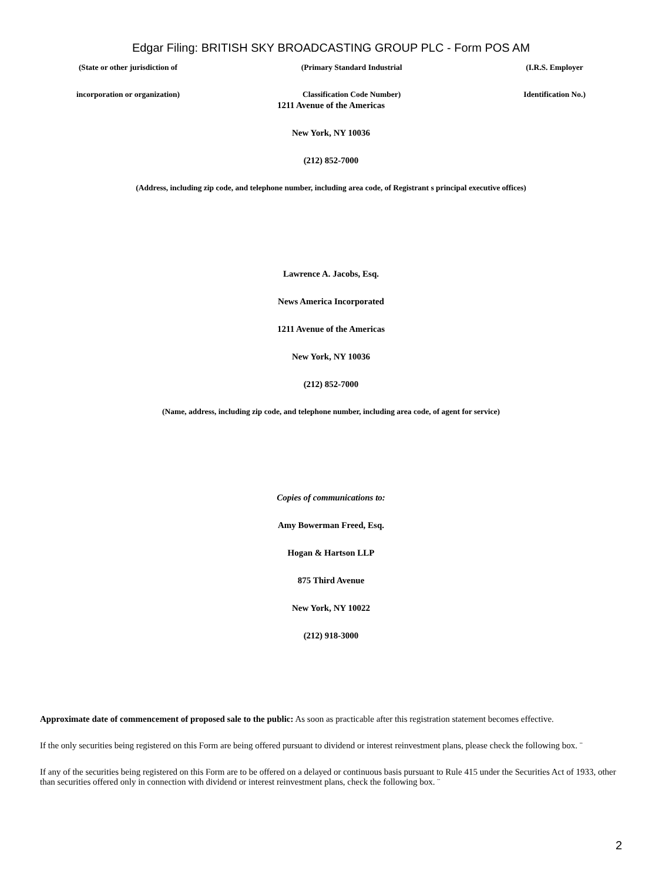Edgar Filing: BRITISH SKY BROADCASTING GROUP PLC - Form POS AM
(State or other jurisdiction of
incorporation or organization)
(Primary Standard Industrial
Classification Code Number)
(I.R.S. Employer
Identification No.)
1211 Avenue of the Americas
New York, NY 10036
(212) 852-7000
(Address, including zip code, and telephone number, including area code, of Registrant s principal executive offices)
Lawrence A. Jacobs, Esq.
News America Incorporated
1211 Avenue of the Americas
New York, NY 10036
(212) 852-7000
(Name, address, including zip code, and telephone number, including area code, of agent for service)
Copies of communications to:
Amy Bowerman Freed, Esq.
Hogan & Hartson LLP
875 Third Avenue
New York, NY 10022
(212) 918-3000
Approximate date of commencement of proposed sale to the public: As soon as practicable after this registration statement becomes effective.
If the only securities being registered on this Form are being offered pursuant to dividend or interest reinvestment plans, please check the following box. ¨
If any of the securities being registered on this Form are to be offered on a delayed or continuous basis pursuant to Rule 415 under the Securities Act of 1933, other than securities offered only in connection with dividend or interest reinvestment plans, check the following box. ¨
2